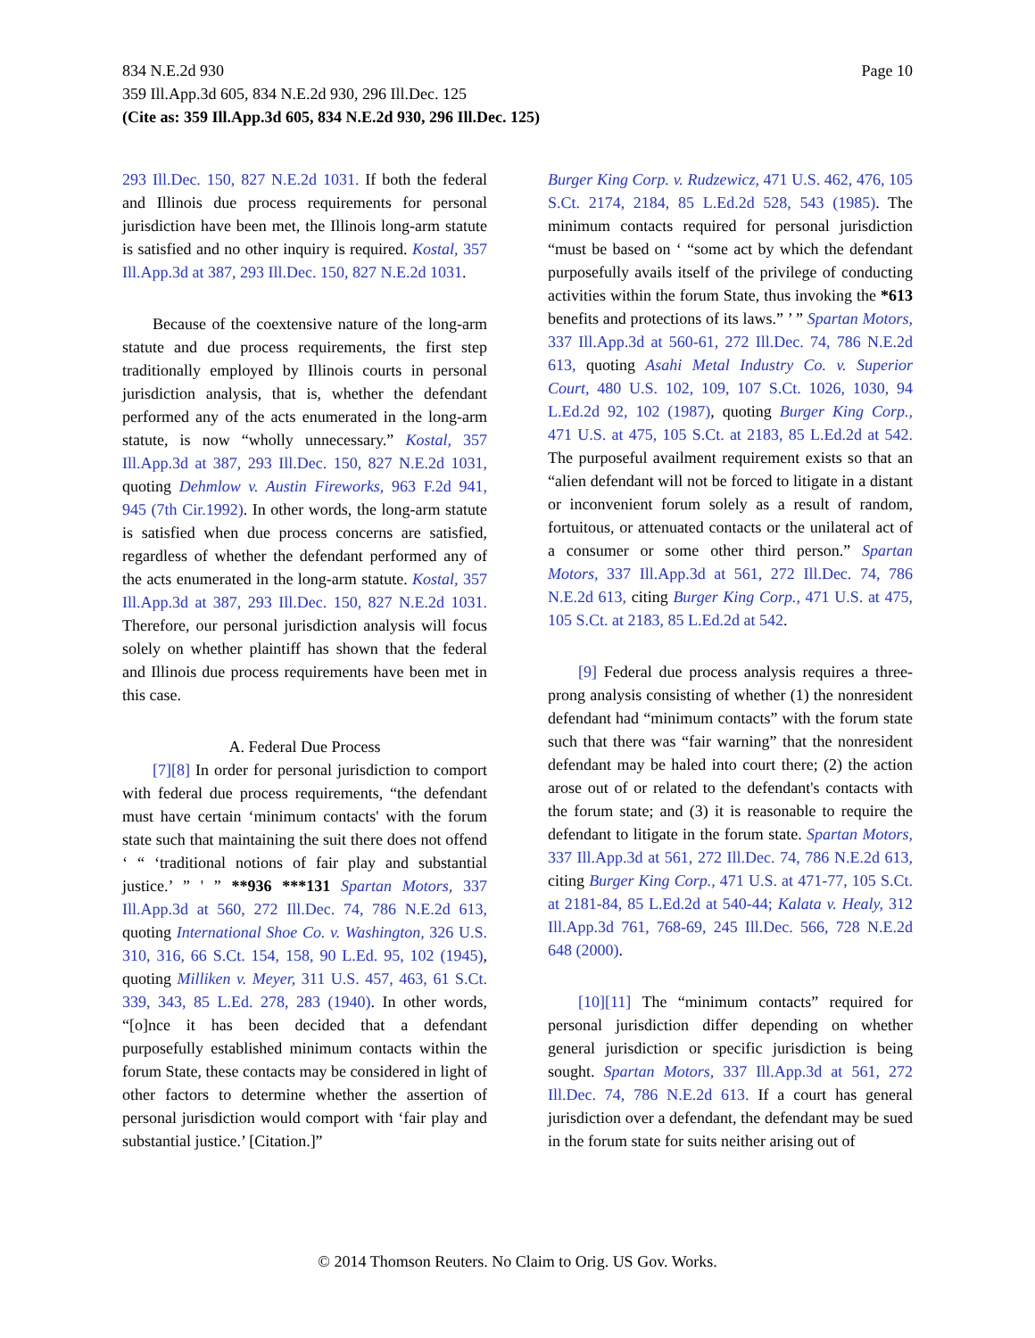Page 10 834 N.E.2d 930
359 Ill.App.3d 605, 834 N.E.2d 930, 296 Ill.Dec. 125
(Cite as: 359 Ill.App.3d 605, 834 N.E.2d 930, 296 Ill.Dec. 125)
293 Ill.Dec. 150, 827 N.E.2d 1031. If both the federal and Illinois due process requirements for personal jurisdiction have been met, the Illinois long-arm statute is satisfied and no other inquiry is required. Kostal, 357 Ill.App.3d at 387, 293 Ill.Dec. 150, 827 N.E.2d 1031.
Because of the coextensive nature of the long-arm statute and due process requirements, the first step traditionally employed by Illinois courts in personal jurisdiction analysis, that is, whether the defendant performed any of the acts enumerated in the long-arm statute, is now “wholly unnecessary.” Kostal, 357 Ill.App.3d at 387, 293 Ill.Dec. 150, 827 N.E.2d 1031, quoting Dehmlow v. Austin Fireworks, 963 F.2d 941, 945 (7th Cir.1992). In other words, the long-arm statute is satisfied when due process concerns are satisfied, regardless of whether the defendant performed any of the acts enumerated in the long-arm statute. Kostal, 357 Ill.App.3d at 387, 293 Ill.Dec. 150, 827 N.E.2d 1031. Therefore, our personal jurisdiction analysis will focus solely on whether plaintiff has shown that the federal and Illinois due process requirements have been met in this case.
A. Federal Due Process
[7][8] In order for personal jurisdiction to comport with federal due process requirements, “the defendant must have certain ‘minimum contacts' with the forum state such that maintaining the suit there does not offend ‘ “ ‘traditional notions of fair play and substantial justice.’ ” ' ” **936 ***131 Spartan Motors, 337 Ill.App.3d at 560, 272 Ill.Dec. 74, 786 N.E.2d 613, quoting International Shoe Co. v. Washington, 326 U.S. 310, 316, 66 S.Ct. 154, 158, 90 L.Ed. 95, 102 (1945), quoting Milliken v. Meyer, 311 U.S. 457, 463, 61 S.Ct. 339, 343, 85 L.Ed. 278, 283 (1940). In other words, “[o]nce it has been decided that a defendant purposefully established minimum contacts within the forum State, these contacts may be considered in light of other factors to determine whether the assertion of personal jurisdiction would comport with ‘fair play and substantial justice.’ [Citation.]”
Burger King Corp. v. Rudzewicz, 471 U.S. 462, 476, 105 S.Ct. 2174, 2184, 85 L.Ed.2d 528, 543 (1985). The minimum contacts required for personal jurisdiction “must be based on ‘ “some act by which the defendant purposefully avails itself of the privilege of conducting activities within the forum State, thus invoking the *613 benefits and protections of its laws.” ’ ” Spartan Motors, 337 Ill.App.3d at 560-61, 272 Ill.Dec. 74, 786 N.E.2d 613, quoting Asahi Metal Industry Co. v. Superior Court, 480 U.S. 102, 109, 107 S.Ct. 1026, 1030, 94 L.Ed.2d 92, 102 (1987), quoting Burger King Corp., 471 U.S. at 475, 105 S.Ct. at 2183, 85 L.Ed.2d at 542. The purposeful availment requirement exists so that an “alien defendant will not be forced to litigate in a distant or inconvenient forum solely as a result of random, fortuitous, or attenuated contacts or the unilateral act of a consumer or some other third person.” Spartan Motors, 337 Ill.App.3d at 561, 272 Ill.Dec. 74, 786 N.E.2d 613, citing Burger King Corp., 471 U.S. at 475, 105 S.Ct. at 2183, 85 L.Ed.2d at 542.
[9] Federal due process analysis requires a three-prong analysis consisting of whether (1) the nonresident defendant had “minimum contacts” with the forum state such that there was “fair warning” that the nonresident defendant may be haled into court there; (2) the action arose out of or related to the defendant's contacts with the forum state; and (3) it is reasonable to require the defendant to litigate in the forum state. Spartan Motors, 337 Ill.App.3d at 561, 272 Ill.Dec. 74, 786 N.E.2d 613, citing Burger King Corp., 471 U.S. at 471-77, 105 S.Ct. at 2181-84, 85 L.Ed.2d at 540-44; Kalata v. Healy, 312 Ill.App.3d 761, 768-69, 245 Ill.Dec. 566, 728 N.E.2d 648 (2000).
[10][11] The “minimum contacts” required for personal jurisdiction differ depending on whether general jurisdiction or specific jurisdiction is being sought. Spartan Motors, 337 Ill.App.3d at 561, 272 Ill.Dec. 74, 786 N.E.2d 613. If a court has general jurisdiction over a defendant, the defendant may be sued in the forum state for suits neither arising out of
© 2014 Thomson Reuters. No Claim to Orig. US Gov. Works.